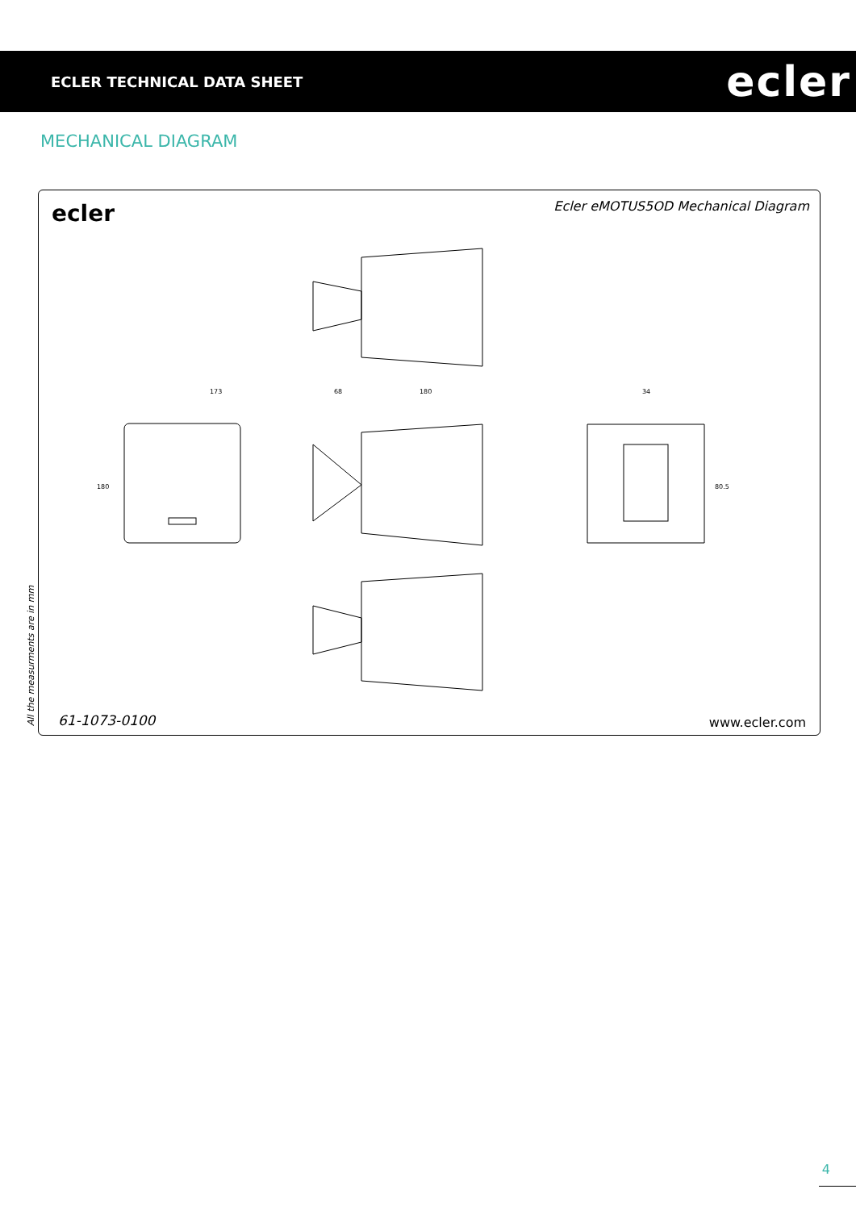ECLER TECHNICAL DATA SHEET
ecler
MECHANICAL DIAGRAM
ecler
Ecler eMOTUS5OD Mechanical Diagram
173
68
180
34
180
80.5
61-1073-0100 www.ecler.com
All the measurments are in mm
4